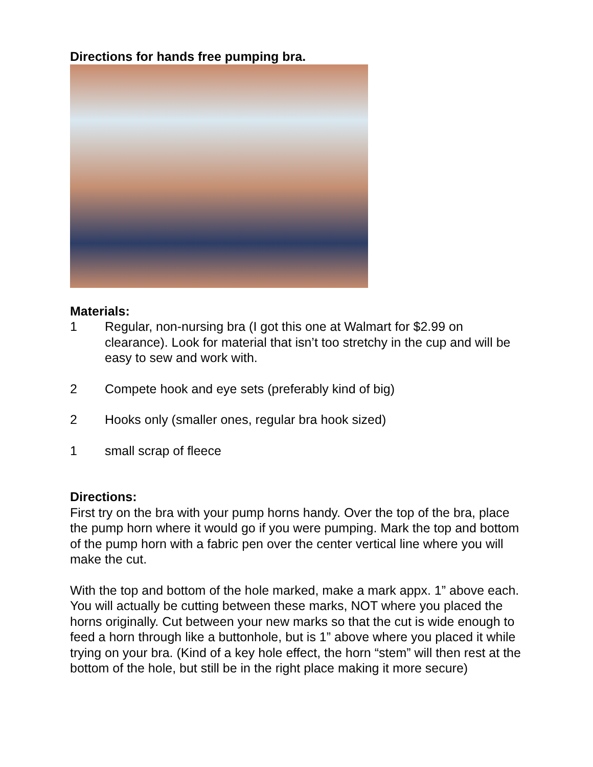Directions for hands free pumping bra.
Materials:
1 Regular, non-nursing bra (I got this one at Walmart for $2.99 on clearance). Look for material that isn’t too stretchy in the cup and will be easy to sew and work with.
2 Compete hook and eye sets (preferably kind of big)
2 Hooks only (smaller ones, regular bra hook sized)
1 small scrap of fleece
Directions:
First try on the bra with your pump horns handy. Over the top of the bra, place the pump horn where it would go if you were pumping. Mark the top and bottom of the pump horn with a fabric pen over the center vertical line where you will make the cut.
With the top and bottom of the hole marked, make a mark appx. 1” above each. You will actually be cutting between these marks, NOT where you placed the horns originally. Cut between your new marks so that the cut is wide enough to feed a horn through like a buttonhole, but is 1” above where you placed it while trying on your bra. (Kind of a key hole effect, the horn “stem” will then rest at the bottom of the hole, but still be in the right place making it more secure)